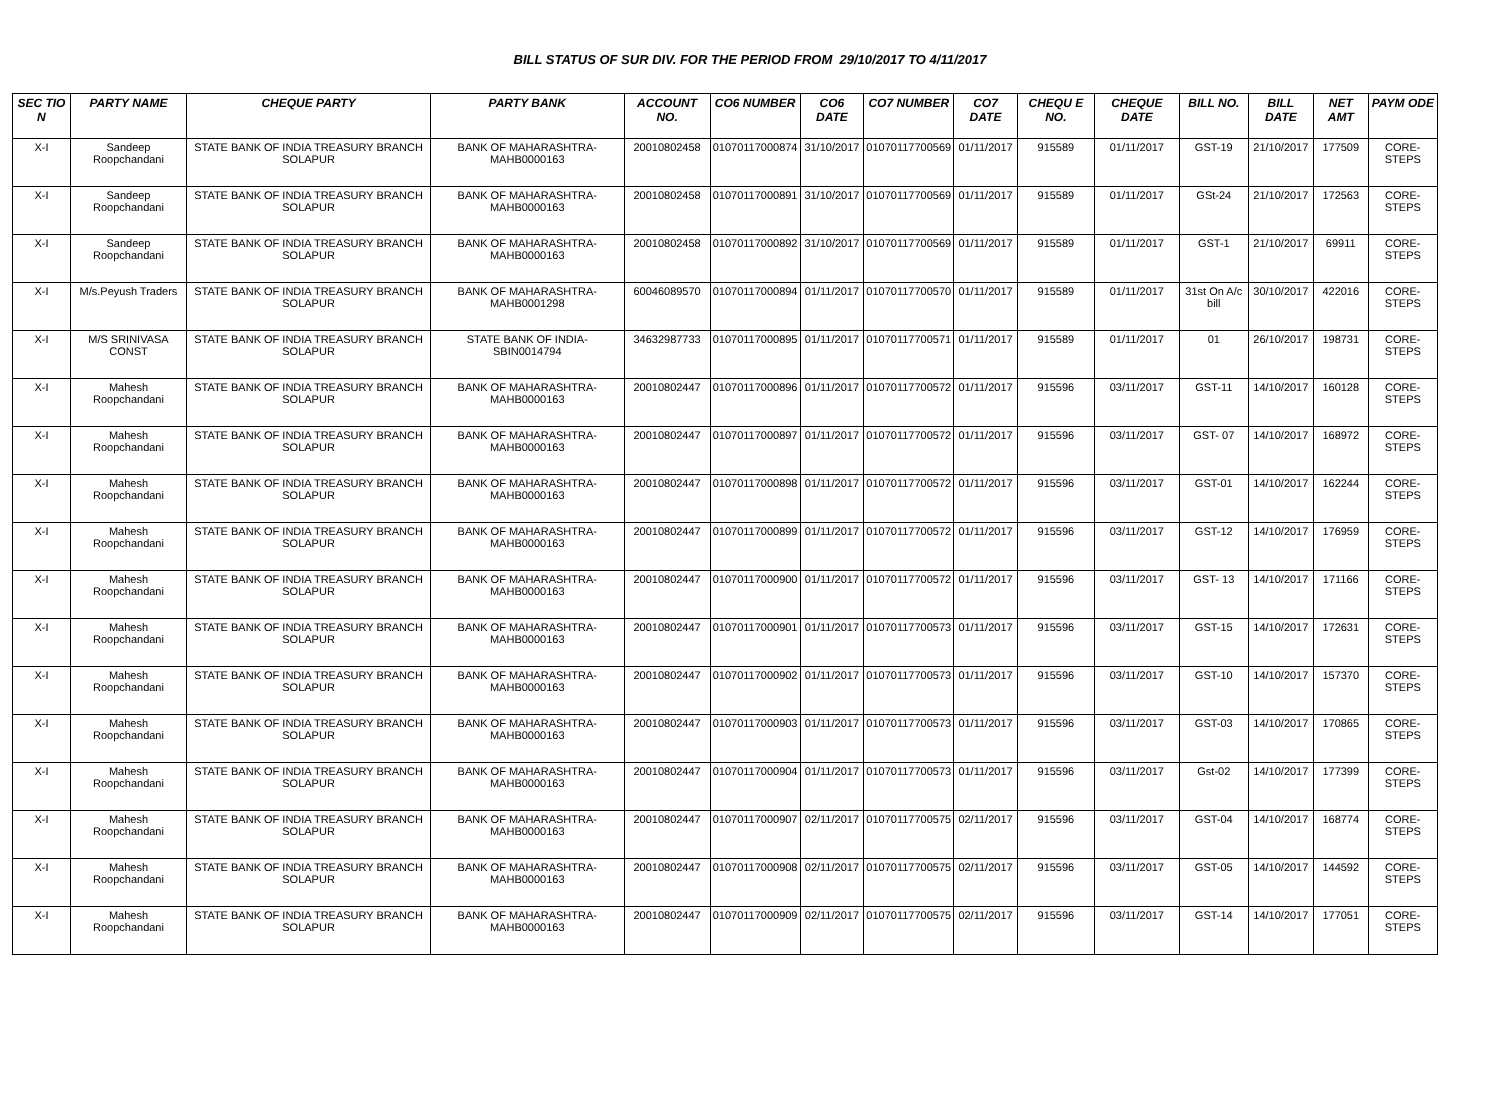BILL STATUS OF SUR DIV. FOR THE PERIOD FROM 29/10/2017 TO 4/11/2017
| SEC TIO N | PARTY NAME | CHEQUE PARTY | PARTY BANK | ACCOUNT NO. | CO6 NUMBER | CO6 DATE | CO7 NUMBER | CO7 DATE | CHEQU E NO. | CHEQUE DATE | BILL NO. | BILL DATE | NET AMT | PAYM ODE |
| --- | --- | --- | --- | --- | --- | --- | --- | --- | --- | --- | --- | --- | --- | --- |
| X-I | Sandeep Roopchandani | STATE BANK OF INDIA TREASURY BRANCH SOLAPUR | BANK OF MAHARASHTRA-MAHB0000163 | 20010802458 | 01070117000874 | 31/10/2017 | 01070117700569 | 01/11/2017 | 915589 | 01/11/2017 | GST-19 | 21/10/2017 | 177509 | CORE-STEPS |
| X-I | Sandeep Roopchandani | STATE BANK OF INDIA TREASURY BRANCH SOLAPUR | BANK OF MAHARASHTRA-MAHB0000163 | 20010802458 | 01070117000891 | 31/10/2017 | 01070117700569 | 01/11/2017 | 915589 | 01/11/2017 | GSt-24 | 21/10/2017 | 172563 | CORE-STEPS |
| X-I | Sandeep Roopchandani | STATE BANK OF INDIA TREASURY BRANCH SOLAPUR | BANK OF MAHARASHTRA-MAHB0000163 | 20010802458 | 01070117000892 | 31/10/2017 | 01070117700569 | 01/11/2017 | 915589 | 01/11/2017 | GST-1 | 21/10/2017 | 69911 | CORE-STEPS |
| X-I | M/s.Peyush Traders | STATE BANK OF INDIA TREASURY BRANCH SOLAPUR | BANK OF MAHARASHTRA-MAHB0001298 | 60046089570 | 01070117000894 | 01/11/2017 | 01070117700570 | 01/11/2017 | 915589 | 01/11/2017 | 31st On A/c bill | 30/10/2017 | 422016 | CORE-STEPS |
| X-I | M/S SRINIVASA CONST | STATE BANK OF INDIA TREASURY BRANCH SOLAPUR | STATE BANK OF INDIA-SBIN0014794 | 34632987733 | 01070117000895 | 01/11/2017 | 01070117700571 | 01/11/2017 | 915589 | 01/11/2017 | 01 | 26/10/2017 | 198731 | CORE-STEPS |
| X-I | Mahesh Roopchandani | STATE BANK OF INDIA TREASURY BRANCH SOLAPUR | BANK OF MAHARASHTRA-MAHB0000163 | 20010802447 | 01070117000896 | 01/11/2017 | 01070117700572 | 01/11/2017 | 915596 | 03/11/2017 | GST-11 | 14/10/2017 | 160128 | CORE-STEPS |
| X-I | Mahesh Roopchandani | STATE BANK OF INDIA TREASURY BRANCH SOLAPUR | BANK OF MAHARASHTRA-MAHB0000163 | 20010802447 | 01070117000897 | 01/11/2017 | 01070117700572 | 01/11/2017 | 915596 | 03/11/2017 | GST- 07 | 14/10/2017 | 168972 | CORE-STEPS |
| X-I | Mahesh Roopchandani | STATE BANK OF INDIA TREASURY BRANCH SOLAPUR | BANK OF MAHARASHTRA-MAHB0000163 | 20010802447 | 01070117000898 | 01/11/2017 | 01070117700572 | 01/11/2017 | 915596 | 03/11/2017 | GST-01 | 14/10/2017 | 162244 | CORE-STEPS |
| X-I | Mahesh Roopchandani | STATE BANK OF INDIA TREASURY BRANCH SOLAPUR | BANK OF MAHARASHTRA-MAHB0000163 | 20010802447 | 01070117000899 | 01/11/2017 | 01070117700572 | 01/11/2017 | 915596 | 03/11/2017 | GST-12 | 14/10/2017 | 176959 | CORE-STEPS |
| X-I | Mahesh Roopchandani | STATE BANK OF INDIA TREASURY BRANCH SOLAPUR | BANK OF MAHARASHTRA-MAHB0000163 | 20010802447 | 01070117000900 | 01/11/2017 | 01070117700572 | 01/11/2017 | 915596 | 03/11/2017 | GST- 13 | 14/10/2017 | 171166 | CORE-STEPS |
| X-I | Mahesh Roopchandani | STATE BANK OF INDIA TREASURY BRANCH SOLAPUR | BANK OF MAHARASHTRA-MAHB0000163 | 20010802447 | 01070117000901 | 01/11/2017 | 01070117700573 | 01/11/2017 | 915596 | 03/11/2017 | GST-15 | 14/10/2017 | 172631 | CORE-STEPS |
| X-I | Mahesh Roopchandani | STATE BANK OF INDIA TREASURY BRANCH SOLAPUR | BANK OF MAHARASHTRA-MAHB0000163 | 20010802447 | 01070117000902 | 01/11/2017 | 01070117700573 | 01/11/2017 | 915596 | 03/11/2017 | GST-10 | 14/10/2017 | 157370 | CORE-STEPS |
| X-I | Mahesh Roopchandani | STATE BANK OF INDIA TREASURY BRANCH SOLAPUR | BANK OF MAHARASHTRA-MAHB0000163 | 20010802447 | 01070117000903 | 01/11/2017 | 01070117700573 | 01/11/2017 | 915596 | 03/11/2017 | GST-03 | 14/10/2017 | 170865 | CORE-STEPS |
| X-I | Mahesh Roopchandani | STATE BANK OF INDIA TREASURY BRANCH SOLAPUR | BANK OF MAHARASHTRA-MAHB0000163 | 20010802447 | 01070117000904 | 01/11/2017 | 01070117700573 | 01/11/2017 | 915596 | 03/11/2017 | Gst-02 | 14/10/2017 | 177399 | CORE-STEPS |
| X-I | Mahesh Roopchandani | STATE BANK OF INDIA TREASURY BRANCH SOLAPUR | BANK OF MAHARASHTRA-MAHB0000163 | 20010802447 | 01070117000907 | 02/11/2017 | 01070117700575 | 02/11/2017 | 915596 | 03/11/2017 | GST-04 | 14/10/2017 | 168774 | CORE-STEPS |
| X-I | Mahesh Roopchandani | STATE BANK OF INDIA TREASURY BRANCH SOLAPUR | BANK OF MAHARASHTRA-MAHB0000163 | 20010802447 | 01070117000908 | 02/11/2017 | 01070117700575 | 02/11/2017 | 915596 | 03/11/2017 | GST-05 | 14/10/2017 | 144592 | CORE-STEPS |
| X-I | Mahesh Roopchandani | STATE BANK OF INDIA TREASURY BRANCH SOLAPUR | BANK OF MAHARASHTRA-MAHB0000163 | 20010802447 | 01070117000909 | 02/11/2017 | 01070117700575 | 02/11/2017 | 915596 | 03/11/2017 | GST-14 | 14/10/2017 | 177051 | CORE-STEPS |